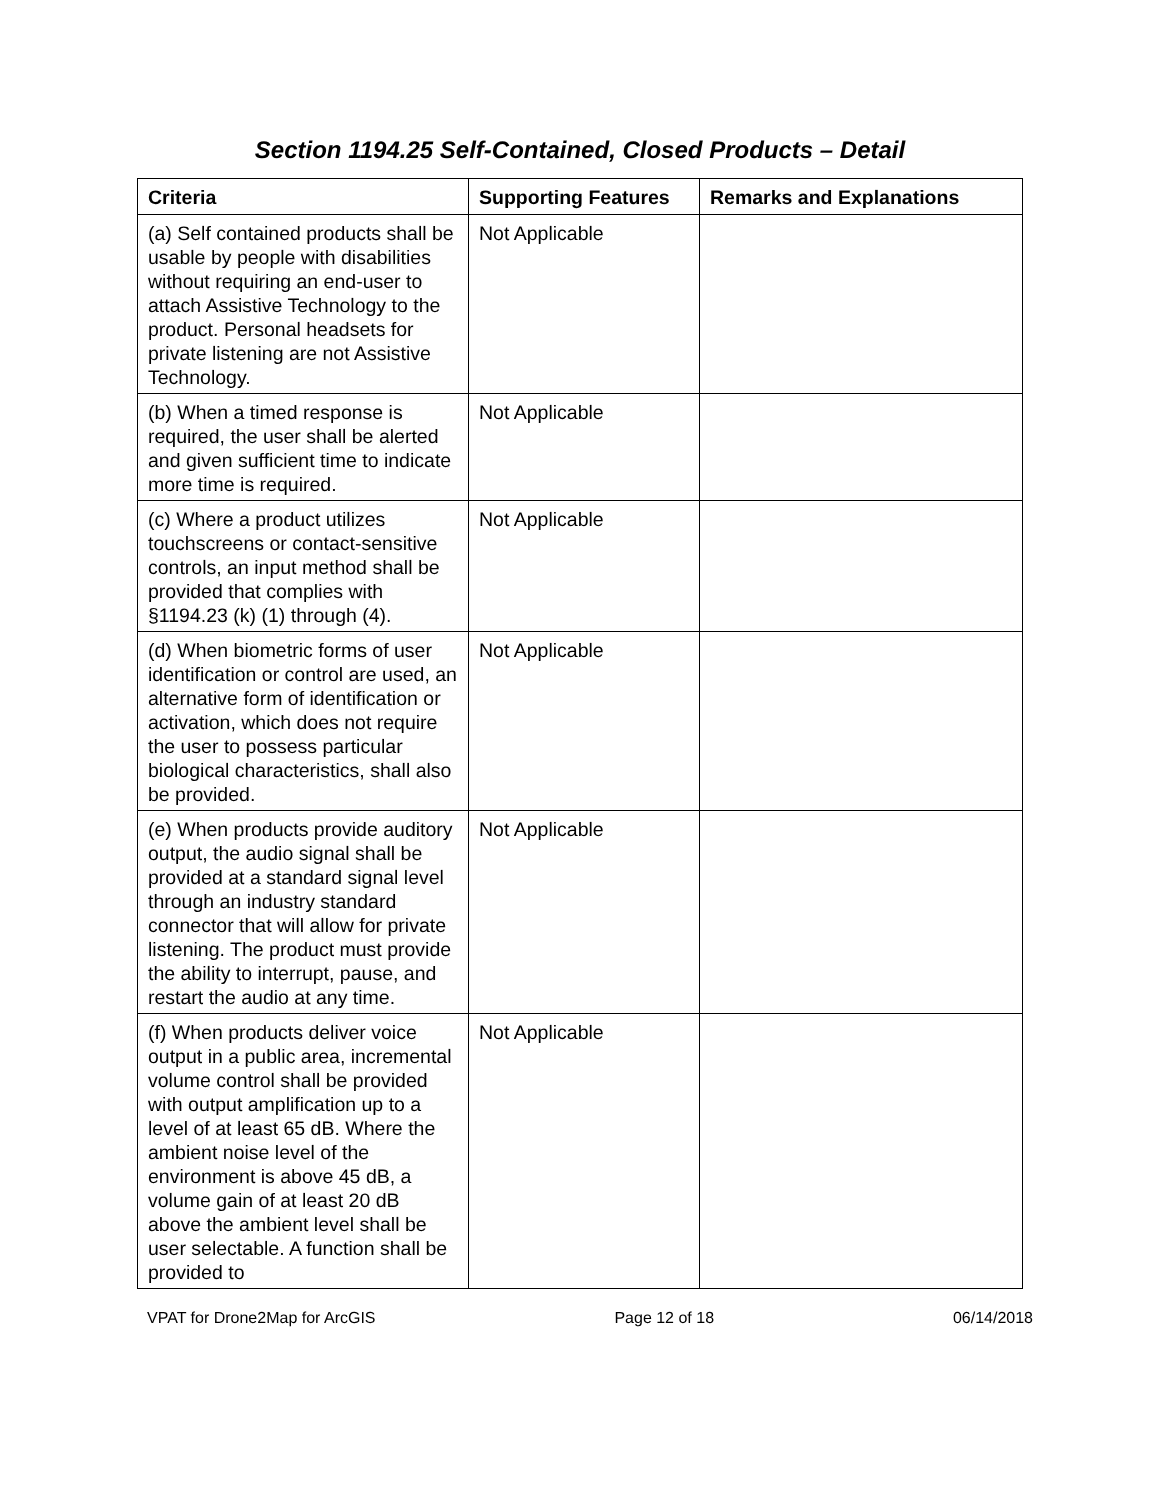Section 1194.25 Self-Contained, Closed Products – Detail
| Criteria | Supporting Features | Remarks and Explanations |
| --- | --- | --- |
| (a) Self contained products shall be usable by people with disabilities without requiring an end-user to attach Assistive Technology to the product. Personal headsets for private listening are not Assistive Technology. | Not Applicable | |
| (b) When a timed response is required, the user shall be alerted and given sufficient time to indicate more time is required. | Not Applicable | |
| (c) Where a product utilizes touchscreens or contact-sensitive controls, an input method shall be provided that complies with §1194.23 (k) (1) through (4). | Not Applicable | |
| (d) When biometric forms of user identification or control are used, an alternative form of identification or activation, which does not require the user to possess particular biological characteristics, shall also be provided. | Not Applicable | |
| (e) When products provide auditory output, the audio signal shall be provided at a standard signal level through an industry standard connector that will allow for private listening. The product must provide the ability to interrupt, pause, and restart the audio at any time. | Not Applicable | |
| (f) When products deliver voice output in a public area, incremental volume control shall be provided with output amplification up to a level of at least 65 dB. Where the ambient noise level of the environment is above 45 dB, a volume gain of at least 20 dB above the ambient level shall be user selectable. A function shall be provided to | Not Applicable | |
VPAT for Drone2Map for ArcGIS Page 12 of 18 06/14/2018